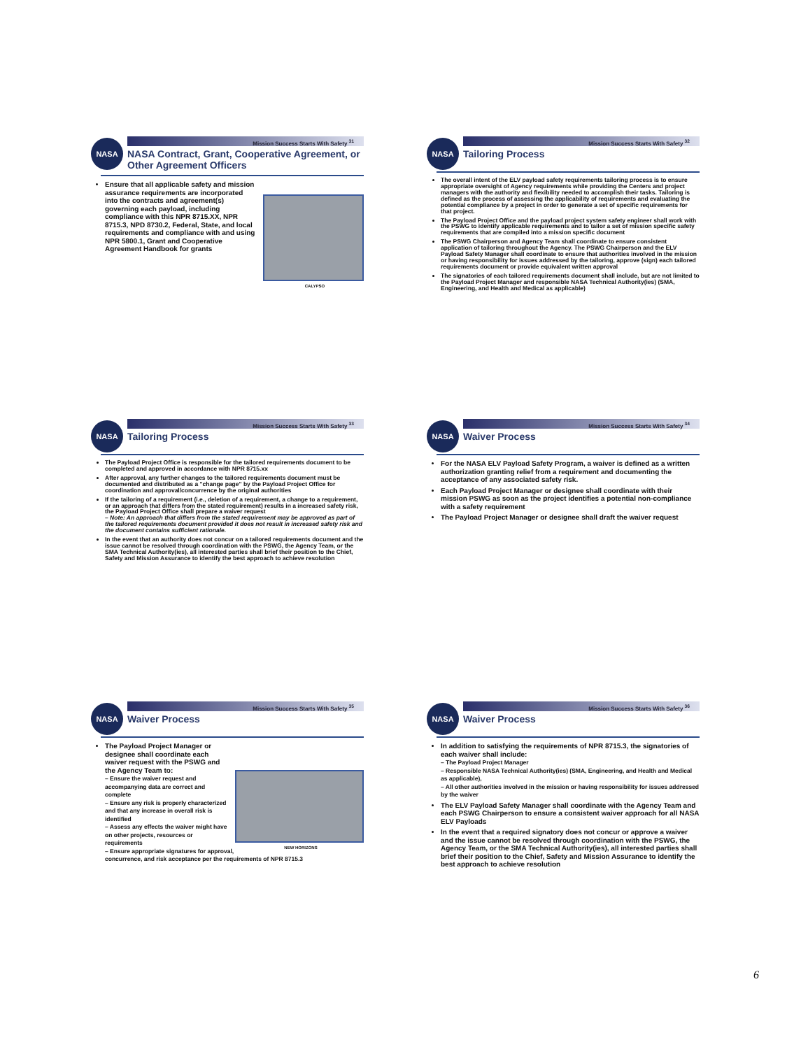NASA
Mission Success Starts With Safety <sup>31</sup>
NASA Contract, Grant, Cooperative Agreement, or Other Agreement Officers
CALYPSO
Ensure that all applicable safety and mission assurance requirements are incorporated into the contracts and agreement(s) governing each payload, including compliance with this NPR 8715.XX, NPR 8715.3, NPD 8730.2, Federal, State, and local requirements and compliance with and using NPR 5800.1, Grant and Cooperative Agreement Handbook for grants
NASA
Mission Success Starts With Safety <sup>32</sup>
Tailoring Process
The overall intent of the ELV payload safety requirements tailoring process is to ensure appropriate oversight of Agency requirements while providing the Centers and project managers with the authority and flexibility needed to accomplish their tasks. Tailoring is defined as the process of assessing the applicability of requirements and evaluating the potential compliance by a project in order to generate a set of specific requirements for that project.
The Payload Project Office and the payload project system safety engineer shall work with the PSWG to identify applicable requirements and to tailor a set of mission specific safety requirements that are compiled into a mission specific document
The PSWG Chairperson and Agency Team shall coordinate to ensure consistent application of tailoring throughout the Agency. The PSWG Chairperson and the ELV Payload Safety Manager shall coordinate to ensure that authorities involved in the mission or having responsibility for issues addressed by the tailoring, approve (sign) each tailored requirements document or provide equivalent written approval
The signatories of each tailored requirements document shall include, but are not limited to the Payload Project Manager and responsible NASA Technical Authority(ies) (SMA, Engineering, and Health and Medical as applicable)
NASA
Mission Success Starts With Safety <sup>33</sup>
Tailoring Process
The Payload Project Office is responsible for the tailored requirements document to be completed and approved in accordance with NPR 8715.xx
After approval, any further changes to the tailored requirements document must be documented and distributed as a "change page" by the Payload Project Office for coordination and approval/concurrence by the original authorities
If the tailoring of a requirement (i.e., deletion of a requirement, a change to a requirement, or an approach that differs from the stated requirement) results in a increased safety risk, the Payload Project Office shall prepare a waiver request
– Note: An approach that differs from the stated requirement may be approved as part of the tailored requirements document provided it does not result in increased safety risk and the document contains sufficient rationale.
In the event that an authority does not concur on a tailored requirements document and the issue cannot be resolved through coordination with the PSWG, the Agency Team, or the SMA Technical Authority(ies), all interested parties shall brief their position to the Chief, Safety and Mission Assurance to identify the best approach to achieve resolution
NASA
Mission Success Starts With Safety <sup>34</sup>
Waiver Process
For the NASA ELV Payload Safety Program, a waiver is defined as a written authorization granting relief from a requirement and documenting the acceptance of any associated safety risk.
Each Payload Project Manager or designee shall coordinate with their mission PSWG as soon as the project identifies a potential non-compliance with a safety requirement
The Payload Project Manager or designee shall draft the waiver request
NASA
Mission Success Starts With Safety <sup>35</sup>
Waiver Process
NEW HORIZONS
The Payload Project Manager or designee shall coordinate each waiver request with the PSWG and the Agency Team to:
– Ensure the waiver request and accompanying data are correct and complete
– Ensure any risk is properly characterized and that any increase in overall risk is identified
– Assess any effects the waiver might have on other projects, resources or requirements
– Ensure appropriate signatures for approval, concurrence, and risk acceptance per the requirements of NPR 8715.3
NASA
Mission Success Starts With Safety <sup>36</sup>
Waiver Process
In addition to satisfying the requirements of NPR 8715.3, the signatories of each waiver shall include:
– The Payload Project Manager
– Responsible NASA Technical Authority(ies) (SMA, Engineering, and Health and Medical as applicable),
– All other authorities involved in the mission or having responsibility for issues addressed by the waiver
The ELV Payload Safety Manager shall coordinate with the Agency Team and each PSWG Chairperson to ensure a consistent waiver approach for all NASA ELV Payloads
In the event that a required signatory does not concur or approve a waiver and the issue cannot be resolved through coordination with the PSWG, the Agency Team, or the SMA Technical Authority(ies), all interested parties shall brief their position to the Chief, Safety and Mission Assurance to identify the best approach to achieve resolution
6